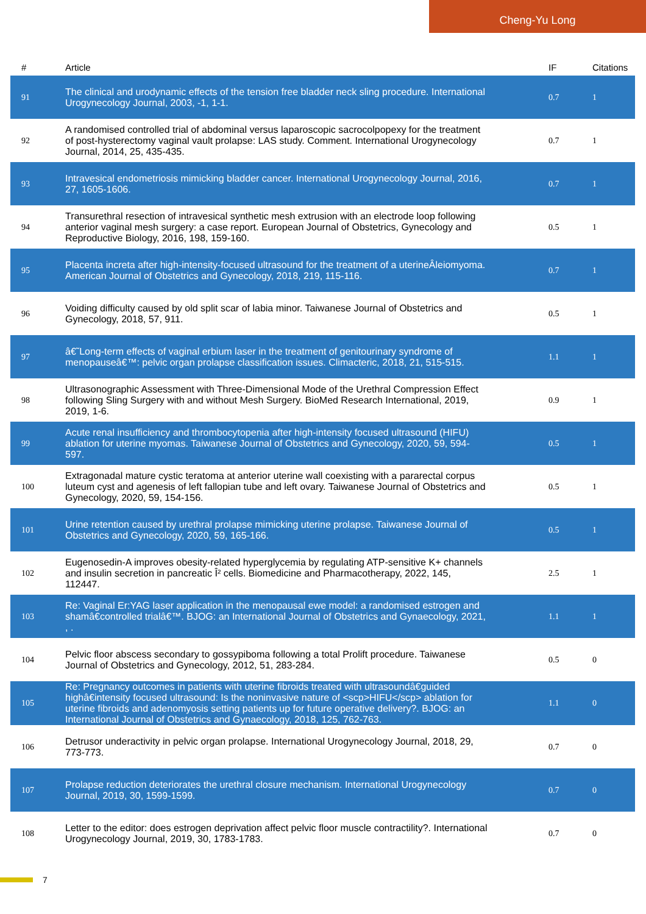Cheng-Yu Long
| # | Article | IF | Citations |
| --- | --- | --- | --- |
| 91 | The clinical and urodynamic effects of the tension free bladder neck sling procedure. International Urogynecology Journal, 2003, -1, 1-1. | 0.7 | 1 |
| 92 | A randomised controlled trial of abdominal versus laparoscopic sacrocolpopexy for the treatment of post-hysterectomy vaginal vault prolapse: LAS study. Comment. International Urogynecology Journal, 2014, 25, 435-435. | 0.7 | 1 |
| 93 | Intravesical endometriosis mimicking bladder cancer. International Urogynecology Journal, 2016, 27, 1605-1606. | 0.7 | 1 |
| 94 | Transurethral resection of intravesical synthetic mesh extrusion with an electrode loop following anterior vaginal mesh surgery: a case report. European Journal of Obstetrics, Gynecology and Reproductive Biology, 2016, 198, 159-160. | 0.5 | 1 |
| 95 | Placenta increta after high-intensity-focused ultrasound for the treatment of a uterineÂleiomyoma. American Journal of Obstetrics and Gynecology, 2018, 219, 115-116. | 0.7 | 1 |
| 96 | Voiding difficulty caused by old split scar of labia minor. Taiwanese Journal of Obstetrics and Gynecology, 2018, 57, 911. | 0.5 | 1 |
| 97 | â€˜Long-term effects of vaginal erbium laser in the treatment of genitourinary syndrome of menopauseâ€™: pelvic organ prolapse classification issues. Climacteric, 2018, 21, 515-515. | 1.1 | 1 |
| 98 | Ultrasonographic Assessment with Three-Dimensional Mode of the Urethral Compression Effect following Sling Surgery with and without Mesh Surgery. BioMed Research International, 2019, 2019, 1-6. | 0.9 | 1 |
| 99 | Acute renal insufficiency and thrombocytopenia after high-intensity focused ultrasound (HIFU) ablation for uterine myomas. Taiwanese Journal of Obstetrics and Gynecology, 2020, 59, 594-597. | 0.5 | 1 |
| 100 | Extragonadal mature cystic teratoma at anterior uterine wall coexisting with a pararectal corpus luteum cyst and agenesis of left fallopian tube and left ovary. Taiwanese Journal of Obstetrics and Gynecology, 2020, 59, 154-156. | 0.5 | 1 |
| 101 | Urine retention caused by urethral prolapse mimicking uterine prolapse. Taiwanese Journal of Obstetrics and Gynecology, 2020, 59, 165-166. | 0.5 | 1 |
| 102 | Eugenosedin-A improves obesity-related hyperglycemia by regulating ATP-sensitive K+ channels and insulin secretion in pancreatic Î² cells. Biomedicine and Pharmacotherapy, 2022, 145, 112447. | 2.5 | 1 |
| 103 | Re: Vaginal Er:YAG laser application in the menopausal ewe model: a randomised estrogen and shamâ€controlled trialâ€™. BJOG: an International Journal of Obstetrics and Gynaecology, 2021, , . | 1.1 | 1 |
| 104 | Pelvic floor abscess secondary to gossypiboma following a total Prolift procedure. Taiwanese Journal of Obstetrics and Gynecology, 2012, 51, 283-284. | 0.5 | 0 |
| 105 | Re: Pregnancy outcomes in patients with uterine fibroids treated with ultrasoundâ€guided highâ€intensity focused ultrasound: Is the noninvasive nature of <scp>HIFU</scp> ablation for uterine fibroids and adenomyosis setting patients up for future operative delivery?. BJOG: an International Journal of Obstetrics and Gynaecology, 2018, 125, 762-763. | 1.1 | 0 |
| 106 | Detrusor underactivity in pelvic organ prolapse. International Urogynecology Journal, 2018, 29, 773-773. | 0.7 | 0 |
| 107 | Prolapse reduction deteriorates the urethral closure mechanism. International Urogynecology Journal, 2019, 30, 1599-1599. | 0.7 | 0 |
| 108 | Letter to the editor: does estrogen deprivation affect pelvic floor muscle contractility?. International Urogynecology Journal, 2019, 30, 1783-1783. | 0.7 | 0 |
7